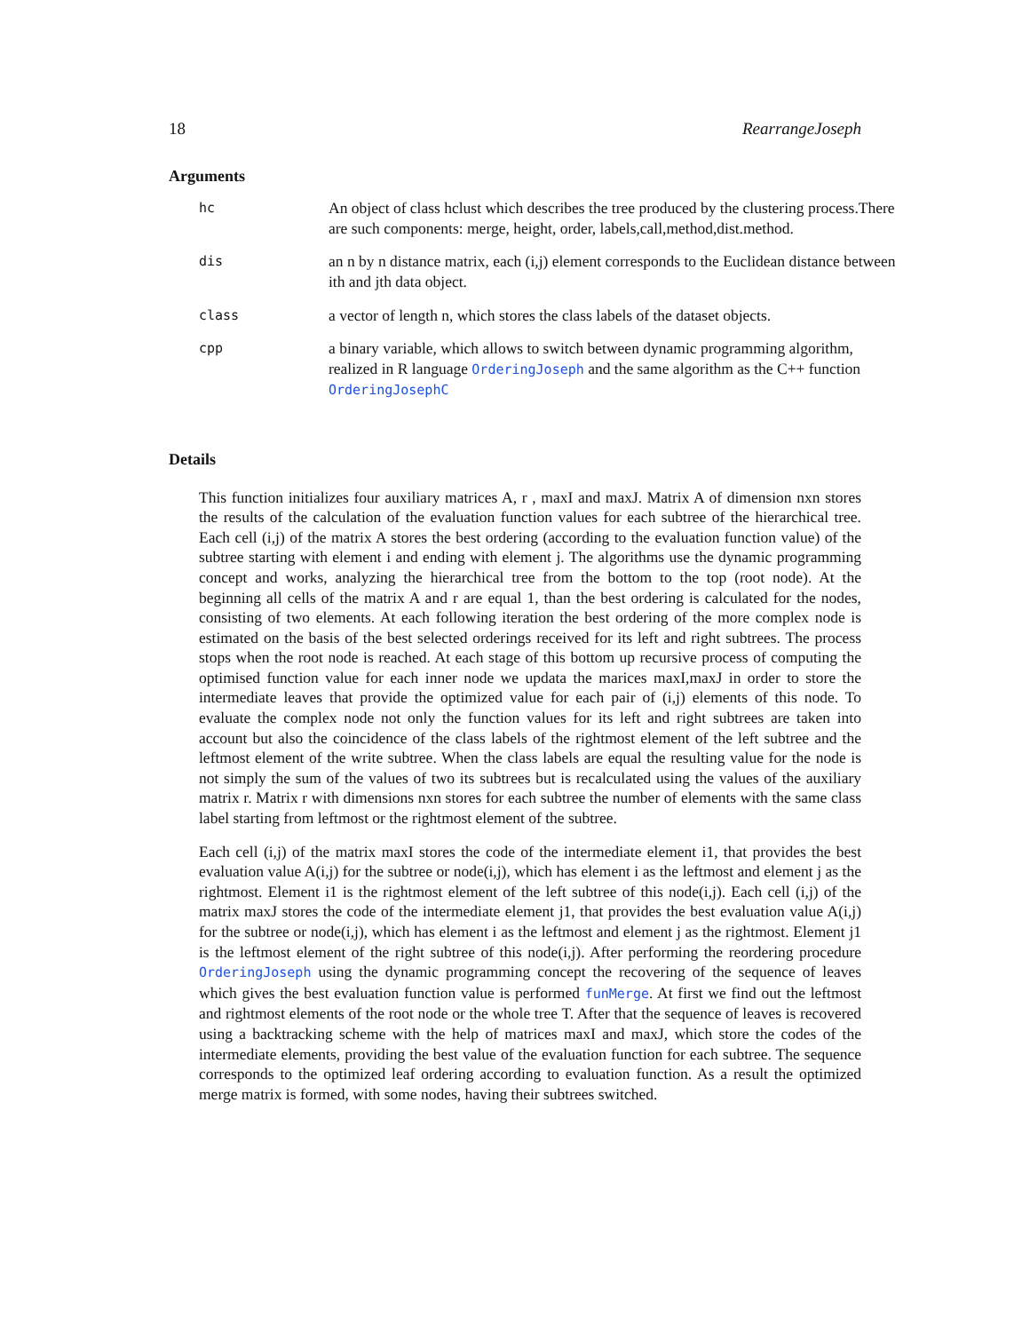18 RearrangeJoseph
Arguments
| hc | An object of class hclust which describes the tree produced by the clustering process.There are such components: merge, height, order, labels,call,method,dist.method. |
| dis | an n by n distance matrix, each (i,j) element corresponds to the Euclidean distance between ith and jth data object. |
| class | a vector of length n, which stores the class labels of the dataset objects. |
| cpp | a binary variable, which allows to switch between dynamic programming algorithm, realized in R language OrderingJoseph and the same algorithm as the C++ function OrderingJosephC |
Details
This function initializes four auxiliary matrices A, r , maxI and maxJ. Matrix A of dimension nxn stores the results of the calculation of the evaluation function values for each subtree of the hierarchical tree. Each cell (i,j) of the matrix A stores the best ordering (according to the evaluation function value) of the subtree starting with element i and ending with element j. The algorithms use the dynamic programming concept and works, analyzing the hierarchical tree from the bottom to the top (root node). At the beginning all cells of the matrix A and r are equal 1, than the best ordering is calculated for the nodes, consisting of two elements. At each following iteration the best ordering of the more complex node is estimated on the basis of the best selected orderings received for its left and right subtrees. The process stops when the root node is reached. At each stage of this bottom up recursive process of computing the optimised function value for each inner node we updata the marices maxI,maxJ in order to store the intermediate leaves that provide the optimized value for each pair of (i,j) elements of this node. To evaluate the complex node not only the function values for its left and right subtrees are taken into account but also the coincidence of the class labels of the rightmost element of the left subtree and the leftmost element of the write subtree. When the class labels are equal the resulting value for the node is not simply the sum of the values of two its subtrees but is recalculated using the values of the auxiliary matrix r. Matrix r with dimensions nxn stores for each subtree the number of elements with the same class label starting from leftmost or the rightmost element of the subtree.
Each cell (i,j) of the matrix maxI stores the code of the intermediate element i1, that provides the best evaluation value A(i,j) for the subtree or node(i,j), which has element i as the leftmost and element j as the rightmost. Element i1 is the rightmost element of the left subtree of this node(i,j). Each cell (i,j) of the matrix maxJ stores the code of the intermediate element j1, that provides the best evaluation value A(i,j) for the subtree or node(i,j), which has element i as the leftmost and element j as the rightmost. Element j1 is the leftmost element of the right subtree of this node(i,j). After performing the reordering procedure OrderingJoseph using the dynamic programming concept the recovering of the sequence of leaves which gives the best evaluation function value is performed funMerge. At first we find out the leftmost and rightmost elements of the root node or the whole tree T. After that the sequence of leaves is recovered using a backtracking scheme with the help of matrices maxI and maxJ, which store the codes of the intermediate elements, providing the best value of the evaluation function for each subtree. The sequence corresponds to the optimized leaf ordering according to evaluation function. As a result the optimized merge matrix is formed, with some nodes, having their subtrees switched.